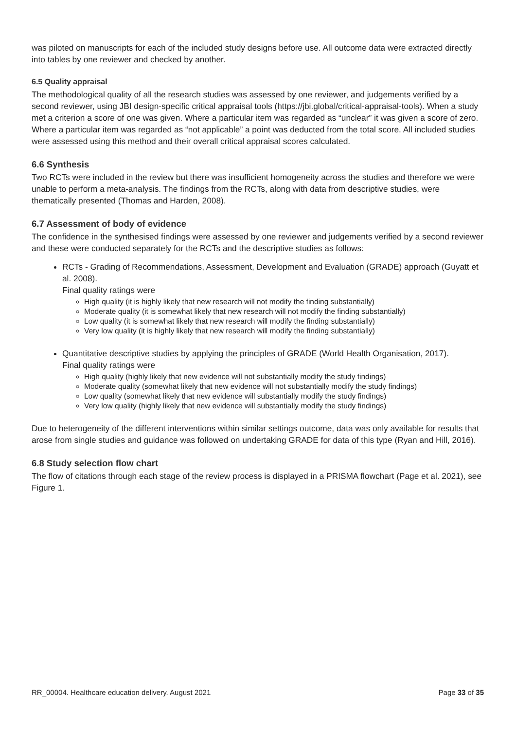was piloted on manuscripts for each of the included study designs before use. All outcome data were extracted directly into tables by one reviewer and checked by another.
6.5 Quality appraisal
The methodological quality of all the research studies was assessed by one reviewer, and judgements verified by a second reviewer, using JBI design-specific critical appraisal tools (https://jbi.global/critical-appraisal-tools). When a study met a criterion a score of one was given. Where a particular item was regarded as “unclear” it was given a score of zero. Where a particular item was regarded as “not applicable” a point was deducted from the total score. All included studies were assessed using this method and their overall critical appraisal scores calculated.
6.6 Synthesis
Two RCTs were included in the review but there was insufficient homogeneity across the studies and therefore we were unable to perform a meta-analysis. The findings from the RCTs, along with data from descriptive studies, were thematically presented (Thomas and Harden, 2008).
6.7 Assessment of body of evidence
The confidence in the synthesised findings were assessed by one reviewer and judgements verified by a second reviewer and these were conducted separately for the RCTs and the descriptive studies as follows:
RCTs - Grading of Recommendations, Assessment, Development and Evaluation (GRADE) approach (Guyatt et al. 2008).
Final quality ratings were
High quality (it is highly likely that new research will not modify the finding substantially)
Moderate quality (it is somewhat likely that new research will not modify the finding substantially)
Low quality (it is somewhat likely that new research will modify the finding substantially)
Very low quality (it is highly likely that new research will modify the finding substantially)
Quantitative descriptive studies by applying the principles of GRADE (World Health Organisation, 2017).
Final quality ratings were
High quality (highly likely that new evidence will not substantially modify the study findings)
Moderate quality (somewhat likely that new evidence will not substantially modify the study findings)
Low quality (somewhat likely that new evidence will substantially modify the study findings)
Very low quality (highly likely that new evidence will substantially modify the study findings)
Due to heterogeneity of the different interventions within similar settings outcome, data was only available for results that arose from single studies and guidance was followed on undertaking GRADE for data of this type (Ryan and Hill, 2016).
6.8 Study selection flow chart
The flow of citations through each stage of the review process is displayed in a PRISMA flowchart (Page et al. 2021), see Figure 1.
RR_00004. Healthcare education delivery. August 2021 Page 33 of 35